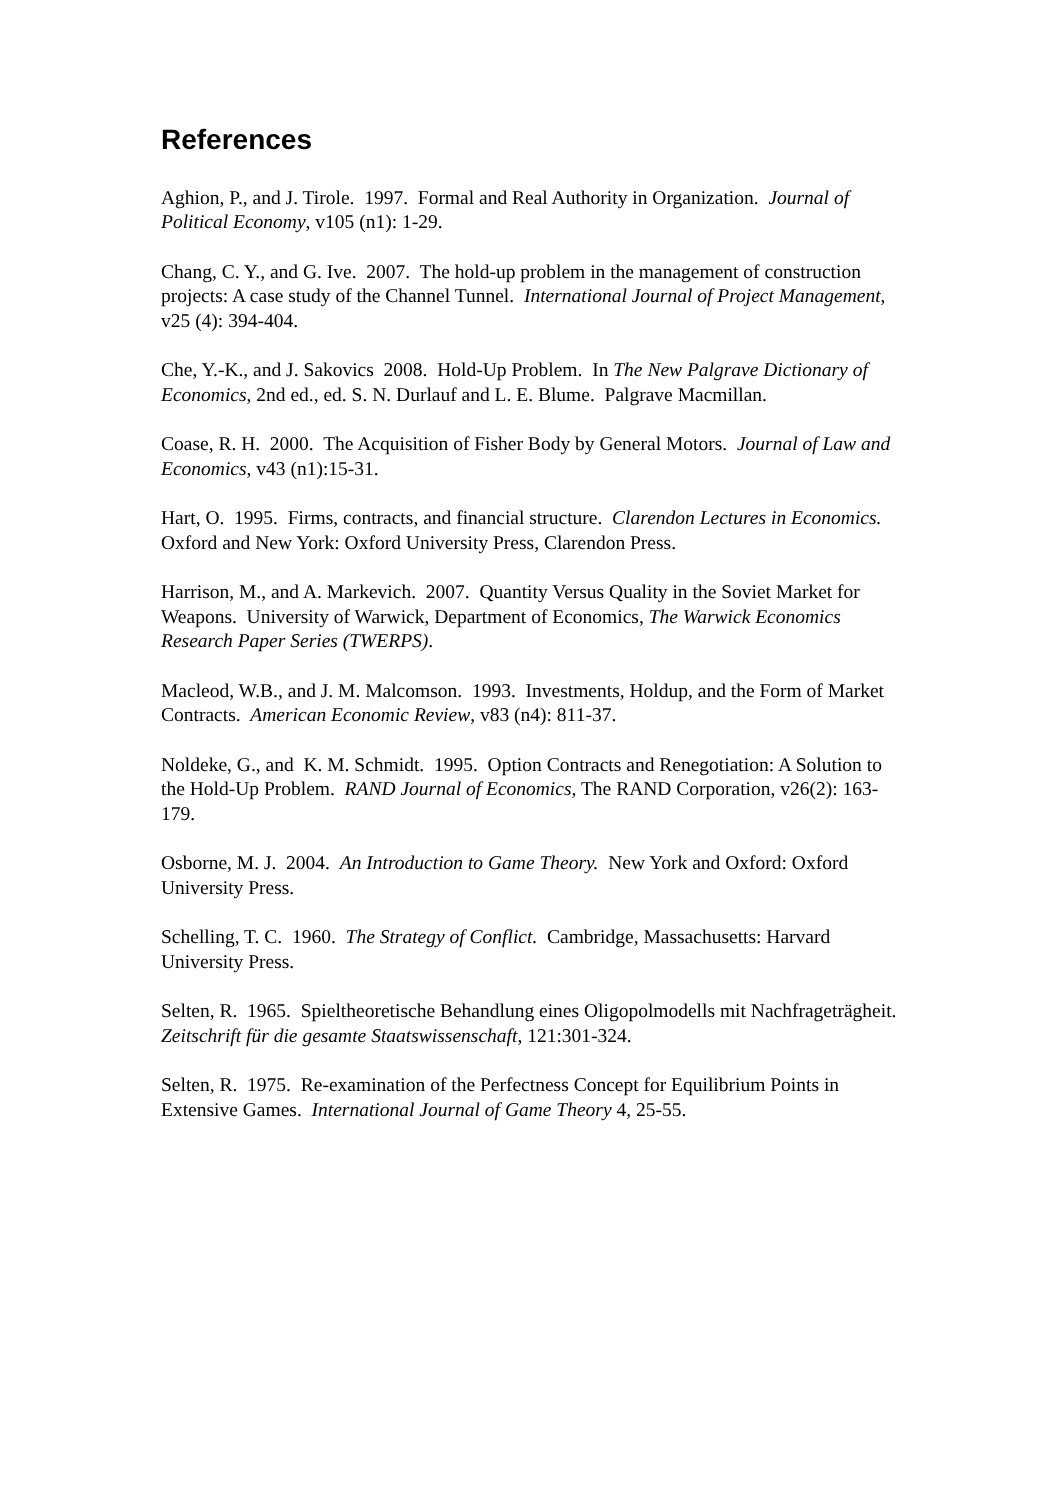References
Aghion, P., and J. Tirole. 1997. Formal and Real Authority in Organization. Journal of Political Economy, v105 (n1): 1-29.
Chang, C. Y., and G. Ive. 2007. The hold-up problem in the management of construction projects: A case study of the Channel Tunnel. International Journal of Project Management, v25 (4): 394-404.
Che, Y.-K., and J. Sakovics 2008. Hold-Up Problem. In The New Palgrave Dictionary of Economics, 2nd ed., ed. S. N. Durlauf and L. E. Blume. Palgrave Macmillan.
Coase, R. H. 2000. The Acquisition of Fisher Body by General Motors. Journal of Law and Economics, v43 (n1):15-31.
Hart, O. 1995. Firms, contracts, and financial structure. Clarendon Lectures in Economics. Oxford and New York: Oxford University Press, Clarendon Press.
Harrison, M., and A. Markevich. 2007. Quantity Versus Quality in the Soviet Market for Weapons. University of Warwick, Department of Economics, The Warwick Economics Research Paper Series (TWERPS).
Macleod, W.B., and J. M. Malcomson. 1993. Investments, Holdup, and the Form of Market Contracts. American Economic Review, v83 (n4): 811-37.
Noldeke, G., and K. M. Schmidt. 1995. Option Contracts and Renegotiation: A Solution to the Hold-Up Problem. RAND Journal of Economics, The RAND Corporation, v26(2): 163-179.
Osborne, M. J. 2004. An Introduction to Game Theory. New York and Oxford: Oxford University Press.
Schelling, T. C. 1960. The Strategy of Conflict. Cambridge, Massachusetts: Harvard University Press.
Selten, R. 1965. Spieltheoretische Behandlung eines Oligopolmodells mit Nachfrageträgheit. Zeitschrift für die gesamte Staatswissenschaft, 121:301-324.
Selten, R. 1975. Re-examination of the Perfectness Concept for Equilibrium Points in Extensive Games. International Journal of Game Theory 4, 25-55.